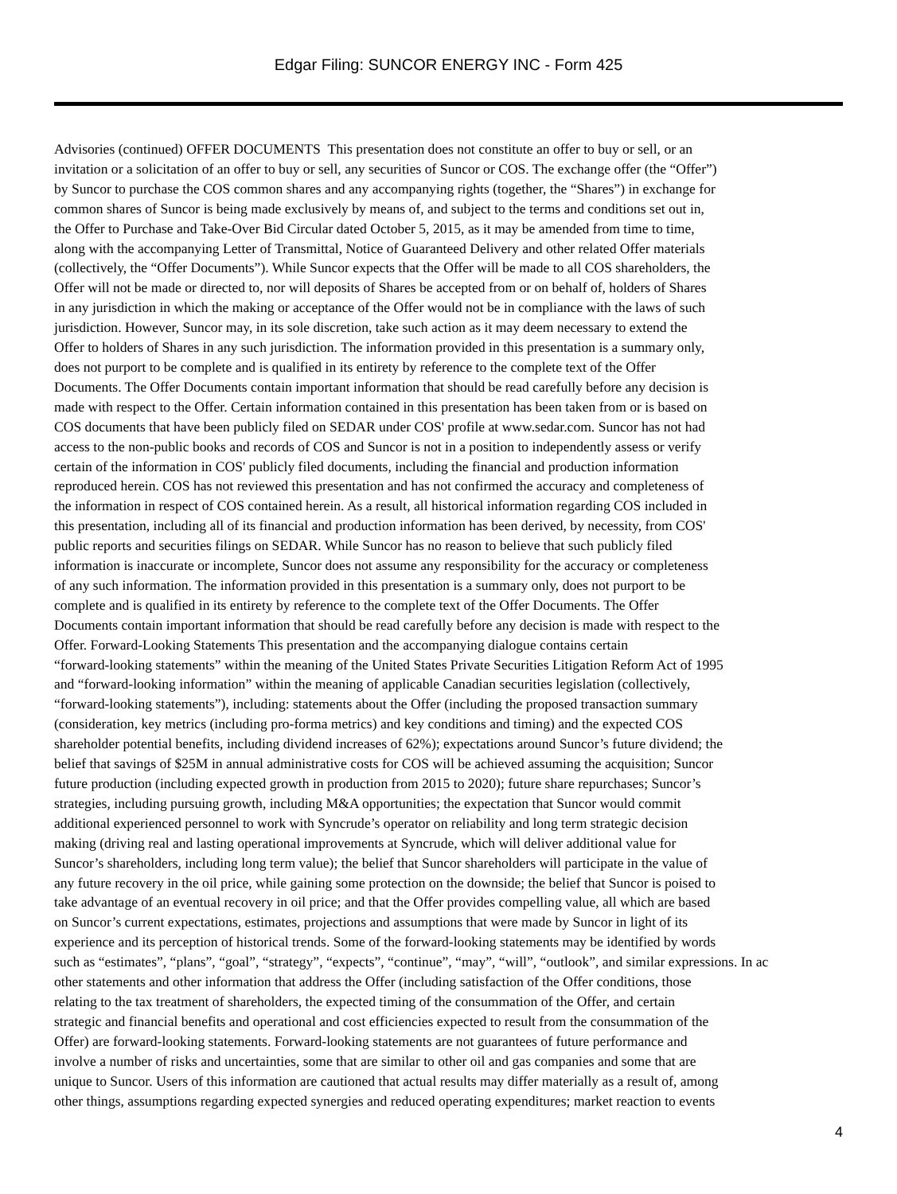Edgar Filing: SUNCOR ENERGY INC - Form 425
Advisories (continued) OFFER DOCUMENTS This presentation does not constitute an offer to buy or sell, or an
invitation or a solicitation of an offer to buy or sell, any securities of Suncor or COS. The exchange offer (the “Offer”)
by Suncor to purchase the COS common shares and any accompanying rights (together, the “Shares”) in exchange for
common shares of Suncor is being made exclusively by means of, and subject to the terms and conditions set out in,
the Offer to Purchase and Take-Over Bid Circular dated October 5, 2015, as it may be amended from time to time,
along with the accompanying Letter of Transmittal, Notice of Guaranteed Delivery and other related Offer materials
(collectively, the “Offer Documents”). While Suncor expects that the Offer will be made to all COS shareholders, the
Offer will not be made or directed to, nor will deposits of Shares be accepted from or on behalf of, holders of Shares
in any jurisdiction in which the making or acceptance of the Offer would not be in compliance with the laws of such
jurisdiction. However, Suncor may, in its sole discretion, take such action as it may deem necessary to extend the
Offer to holders of Shares in any such jurisdiction. The information provided in this presentation is a summary only,
does not purport to be complete and is qualified in its entirety by reference to the complete text of the Offer
Documents. The Offer Documents contain important information that should be read carefully before any decision is
made with respect to the Offer. Certain information contained in this presentation has been taken from or is based on
COS documents that have been publicly filed on SEDAR under COS' profile at www.sedar.com. Suncor has not had
access to the non-public books and records of COS and Suncor is not in a position to independently assess or verify
certain of the information in COS' publicly filed documents, including the financial and production information
reproduced herein. COS has not reviewed this presentation and has not confirmed the accuracy and completeness of
the information in respect of COS contained herein. As a result, all historical information regarding COS included in
this presentation, including all of its financial and production information has been derived, by necessity, from COS'
public reports and securities filings on SEDAR. While Suncor has no reason to believe that such publicly filed
information is inaccurate or incomplete, Suncor does not assume any responsibility for the accuracy or completeness
of any such information. The information provided in this presentation is a summary only, does not purport to be
complete and is qualified in its entirety by reference to the complete text of the Offer Documents. The Offer
Documents contain important information that should be read carefully before any decision is made with respect to the
Offer. Forward-Looking Statements This presentation and the accompanying dialogue contains certain
“forward-looking statements” within the meaning of the United States Private Securities Litigation Reform Act of 1995
and “forward-looking information” within the meaning of applicable Canadian securities legislation (collectively,
“forward-looking statements”), including: statements about the Offer (including the proposed transaction summary
(consideration, key metrics (including pro-forma metrics) and key conditions and timing) and the expected COS
shareholder potential benefits, including dividend increases of 62%); expectations around Suncor’s future dividend; the
belief that savings of $25M in annual administrative costs for COS will be achieved assuming the acquisition; Suncor
future production (including expected growth in production from 2015 to 2020); future share repurchases; Suncor’s
strategies, including pursuing growth, including M&A opportunities; the expectation that Suncor would commit
additional experienced personnel to work with Syncrude’s operator on reliability and long term strategic decision
making (driving real and lasting operational improvements at Syncrude, which will deliver additional value for
Suncor’s shareholders, including long term value); the belief that Suncor shareholders will participate in the value of
any future recovery in the oil price, while gaining some protection on the downside; the belief that Suncor is poised to
take advantage of an eventual recovery in oil price; and that the Offer provides compelling value, all which are based
on Suncor’s current expectations, estimates, projections and assumptions that were made by Suncor in light of its
experience and its perception of historical trends. Some of the forward-looking statements may be identified by words
such as “estimates”, “plans”, “goal”, “strategy”, “expects”, “continue”, “may”, “will”, “outlook”, and similar expressions. In ac
other statements and other information that address the Offer (including satisfaction of the Offer conditions, those
relating to the tax treatment of shareholders, the expected timing of the consummation of the Offer, and certain
strategic and financial benefits and operational and cost efficiencies expected to result from the consummation of the
Offer) are forward-looking statements. Forward-looking statements are not guarantees of future performance and
involve a number of risks and uncertainties, some that are similar to other oil and gas companies and some that are
unique to Suncor. Users of this information are cautioned that actual results may differ materially as a result of, among
other things, assumptions regarding expected synergies and reduced operating expenditures; market reaction to events
4